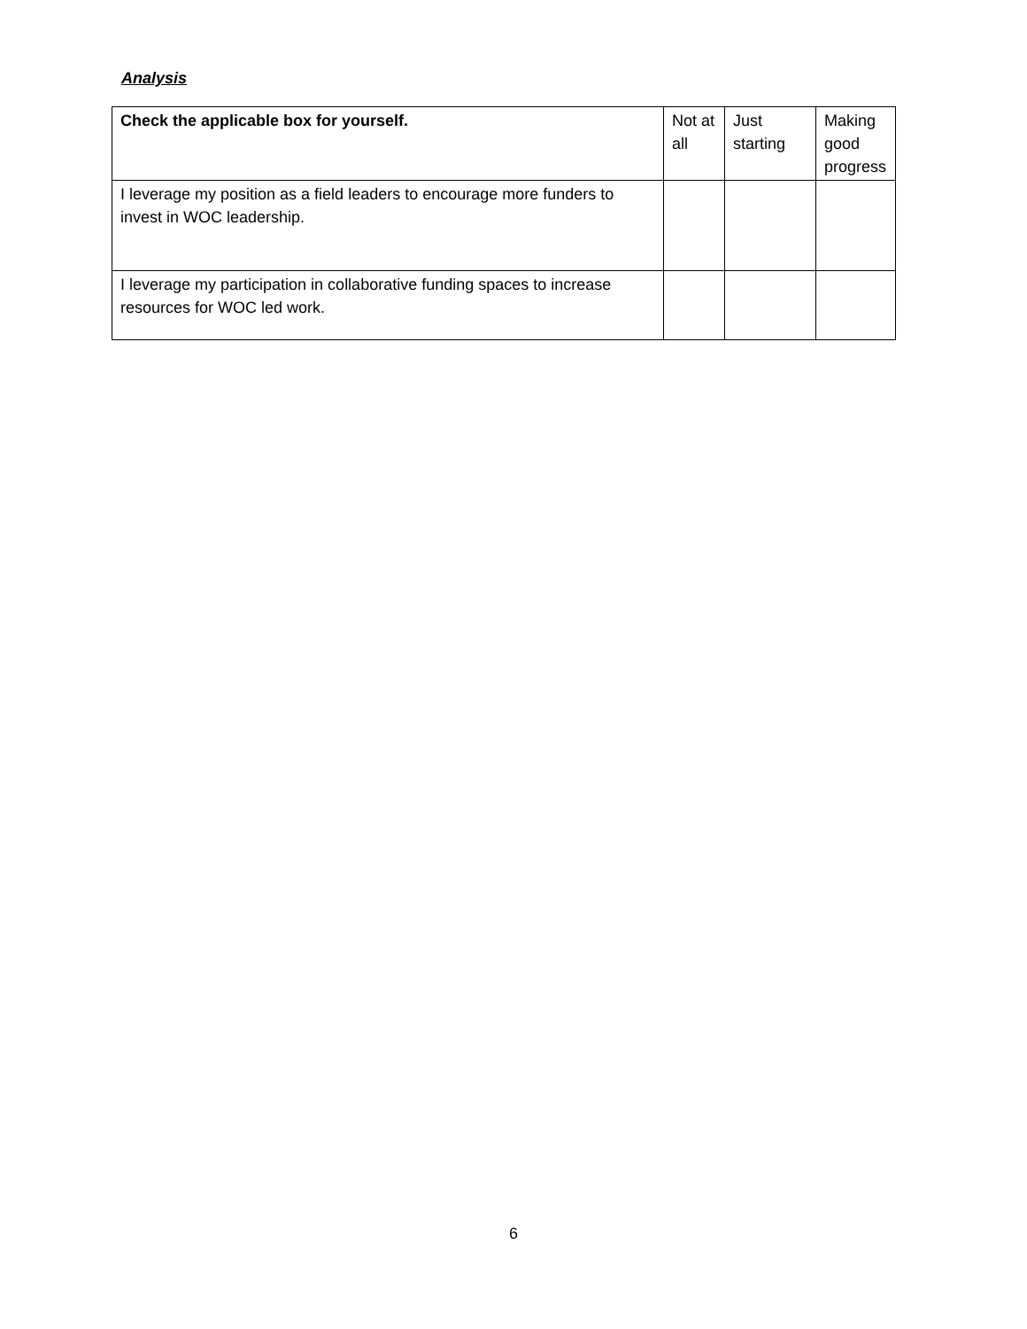Analysis
| Check the applicable box for yourself. | Not at all | Just starting | Making good progress |
| --- | --- | --- | --- |
| I leverage my position as a field leaders to encourage more funders to invest in WOC leadership. | | | |
| I leverage my participation in collaborative funding spaces to increase resources for WOC led work. | | | |
6